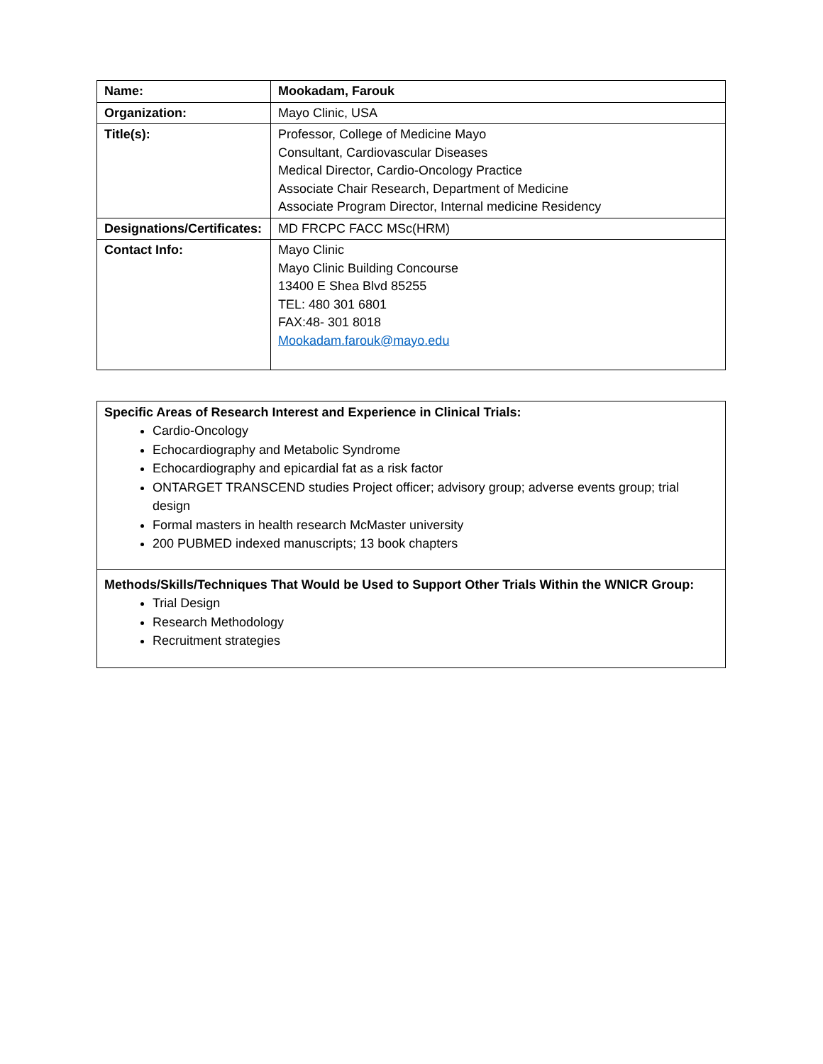| Name: | Mookadam, Farouk |
| Organization: | Mayo Clinic, USA |
| Title(s): | Professor, College of Medicine Mayo Consultant, Cardiovascular Diseases Medical Director, Cardio-Oncology Practice Associate Chair Research, Department of Medicine Associate Program Director, Internal medicine Residency |
| Designations/Certificates: | MD FRCPC FACC MSc(HRM) |
| Contact Info: | Mayo Clinic Mayo Clinic Building Concourse 13400 E Shea Blvd 85255 TEL: 480 301 6801 FAX:48- 301 8018 Mookadam.farouk@mayo.edu |
Specific Areas of Research Interest and Experience in Clinical Trials:
Cardio-Oncology
Echocardiography and Metabolic Syndrome
Echocardiography and epicardial fat as a risk factor
ONTARGET TRANSCEND studies Project officer; advisory group; adverse events group; trial design
Formal masters in health research McMaster university
200 PUBMED indexed manuscripts; 13 book chapters
Methods/Skills/Techniques That Would be Used to Support Other Trials Within the WNICR Group:
Trial Design
Research Methodology
Recruitment strategies